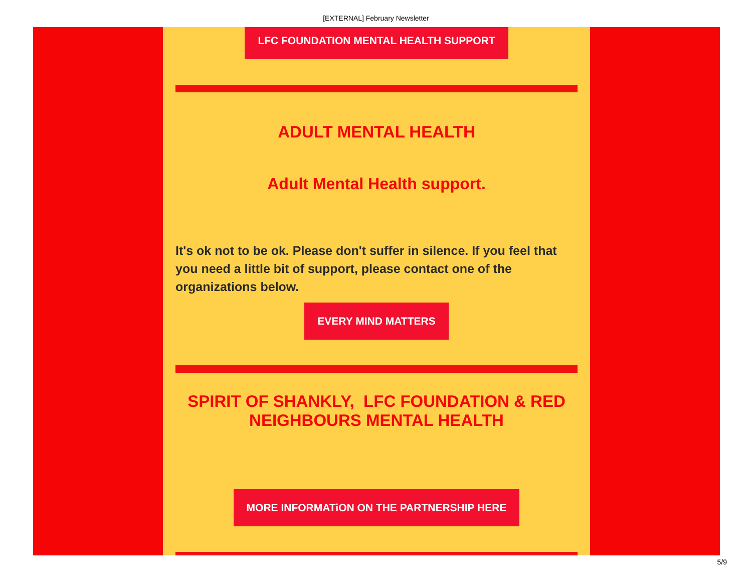[EXTERNAL] February Newsletter
LFC FOUNDATION MENTAL HEALTH SUPPORT
ADULT MENTAL HEALTH
Adult Mental Health support.
It's ok not to be ok. Please don't suffer in silence. If you feel that you need a little bit of support, please contact one of the organizations below.
EVERY MIND MATTERS
SPIRIT OF SHANKLY, LFC FOUNDATION & RED NEIGHBOURS MENTAL HEALTH
MORE INFORMATiON ON THE PARTNERSHIP HERE
5/9